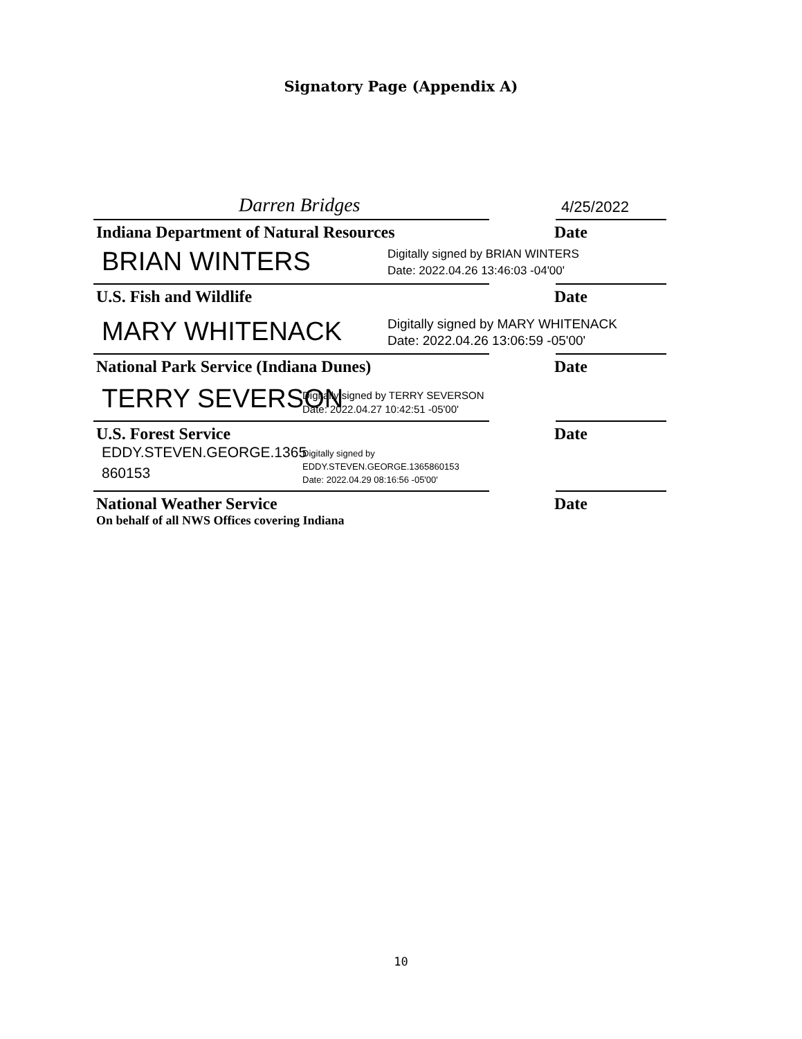Signatory Page (Appendix A)
Darren Bridges
4/25/2022
Indiana Department of Natural Resources Date
BRIAN WINTERS Digitally signed by BRIAN WINTERS
Date: 2022.04.26 13:46:03 -04'00'
U.S. Fish and Wildlife Date
MARY WHITENACK Digitally signed by MARY WHITENACK
Date: 2022.04.26 13:06:59 -05'00'
National Park Service (Indiana Dunes) Date
TERRY SEVERSON Digitally signed by TERRY SEVERSON
Date: 2022.04.27 10:42:51 -05'00'
U.S. Forest Service Date
EDDY.STEVEN.GEORGE.1365
860153
Digitally signed by
EDDY.STEVEN.GEORGE.1365860153
Date: 2022.04.29 08:16:56 -05'00'
National Weather Service Date
On behalf of all NWS Offices covering Indiana
10